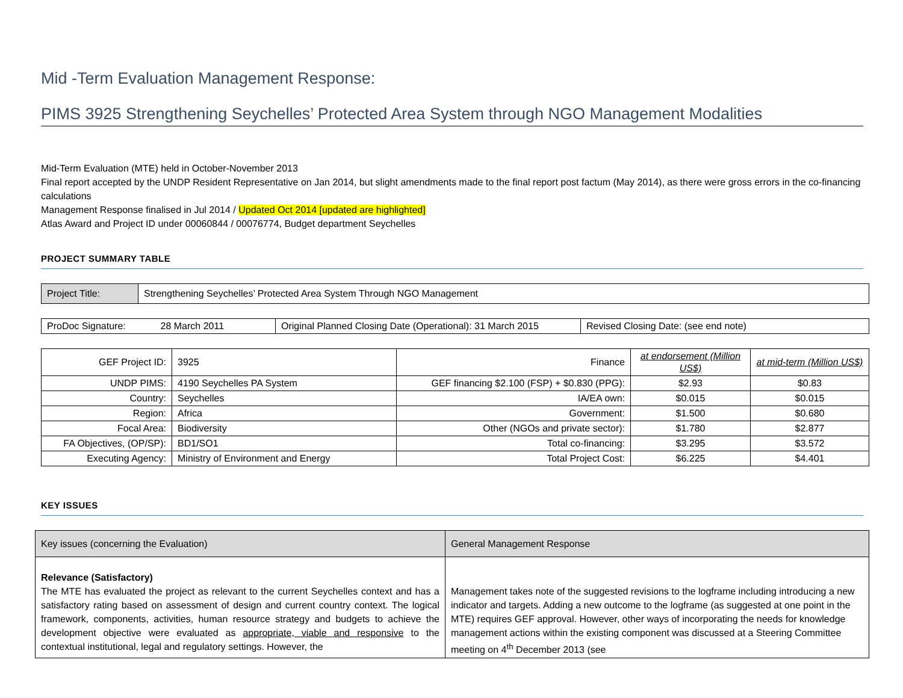Mid -Term Evaluation Management Response:
PIMS 3925 Strengthening Seychelles’ Protected Area System through NGO Management Modalities
Mid-Term Evaluation (MTE) held in October-November 2013
Final report accepted by the UNDP Resident Representative on Jan 2014, but slight amendments made to the final report post factum (May 2014), as there were gross errors in the co-financing calculations
Management Response finalised in Jul 2014 / Updated Oct 2014 [updated are highlighted]
Atlas Award and Project ID under 00060844 / 00076774, Budget department Seychelles
PROJECT SUMMARY TABLE
| Project Title: | Strengthening Seychelles’ Protected Area System Through NGO Management |
| ProDoc Signature: 28 March 2011 | Original Planned Closing Date (Operational): 31 March 2015 | Revised Closing Date: (see end note) |
| GEF Project ID: | 3925 | Finance | at endorsement (Million US$) | at mid-term (Million US$) |
| UNDP PIMS: | 4190 Seychelles PA System | GEF financing $2.100 (FSP) + $0.830 (PPG): | $2.93 | $0.83 |
| Country: | Seychelles | IA/EA own: | $0.015 | $0.015 |
| Region: | Africa | Government: | $1.500 | $0.680 |
| Focal Area: | Biodiversity | Other (NGOs and private sector): | $1.780 | $2.877 |
| FA Objectives, (OP/SP): | BD1/SO1 | Total co-financing: | $3.295 | $3.572 |
| Executing Agency: | Ministry of Environment and Energy | Total Project Cost: | $6.225 | $4.401 |
KEY ISSUES
| Key issues (concerning the Evaluation) | General Management Response |
| Relevance (Satisfactory) The MTE has evaluated the project as relevant to the current Seychelles context and has a satisfactory rating based on assessment of design and current country context. The logical framework, components, activities, human resource strategy and budgets to achieve the development objective were evaluated as appropriate, viable and responsive to the contextual institutional, legal and regulatory settings. However, the | Management takes note of the suggested revisions to the logframe including introducing a new indicator and targets. Adding a new outcome to the logframe (as suggested at one point in the MTE) requires GEF approval. However, other ways of incorporating the needs for knowledge management actions within the existing component was discussed at a Steering Committee meeting on 4<sup>th</sup> December 2013 (see |